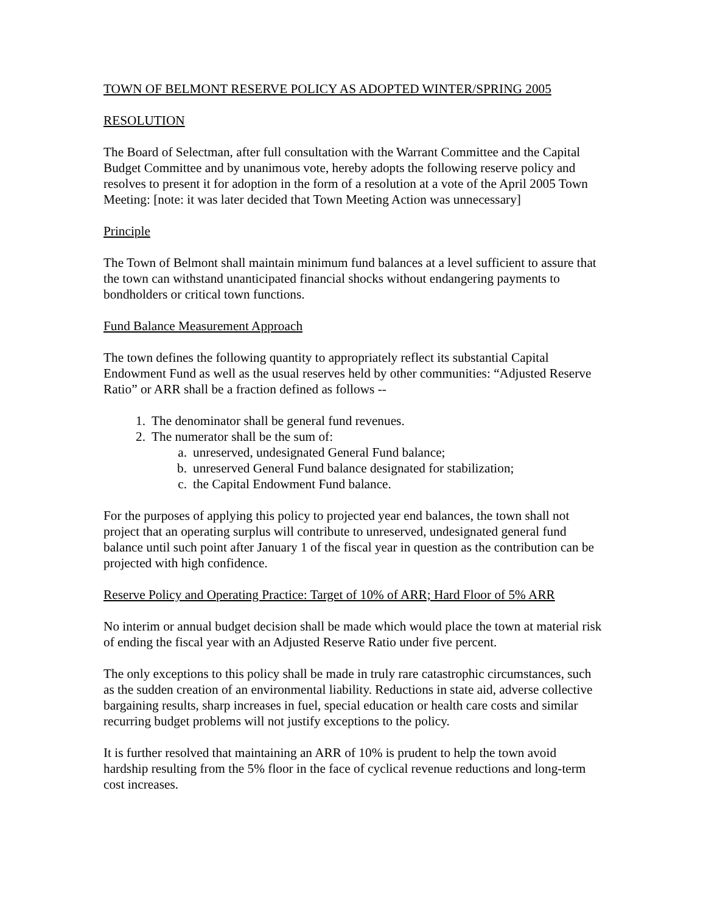TOWN OF BELMONT RESERVE POLICY AS ADOPTED WINTER/SPRING 2005
RESOLUTION
The Board of Selectman, after full consultation with the Warrant Committee and the Capital Budget Committee and by unanimous vote, hereby adopts the following reserve policy and resolves to present it for adoption in the form of a resolution at a vote of the April 2005 Town Meeting: [note: it was later decided that Town Meeting Action was unnecessary]
Principle
The Town of Belmont shall maintain minimum fund balances at a level sufficient to assure that the town can withstand unanticipated financial shocks without endangering payments to bondholders or critical town functions.
Fund Balance Measurement Approach
The town defines the following quantity to appropriately reflect its substantial Capital Endowment Fund as well as the usual reserves held by other communities: “Adjusted Reserve Ratio” or ARR shall be a fraction defined as follows --
1. The denominator shall be general fund revenues.
2. The numerator shall be the sum of:
a. unreserved, undesignated General Fund balance;
b. unreserved General Fund balance designated for stabilization;
c. the Capital Endowment Fund balance.
For the purposes of applying this policy to projected year end balances, the town shall not project that an operating surplus will contribute to unreserved, undesignated general fund balance until such point after January 1 of the fiscal year in question as the contribution can be projected with high confidence.
Reserve Policy and Operating Practice: Target of 10% of ARR; Hard Floor of 5% ARR
No interim or annual budget decision shall be made which would place the town at material risk of ending the fiscal year with an Adjusted Reserve Ratio under five percent.
The only exceptions to this policy shall be made in truly rare catastrophic circumstances, such as the sudden creation of an environmental liability. Reductions in state aid, adverse collective bargaining results, sharp increases in fuel, special education or health care costs and similar recurring budget problems will not justify exceptions to the policy.
It is further resolved that maintaining an ARR of 10% is prudent to help the town avoid hardship resulting from the 5% floor in the face of cyclical revenue reductions and long-term cost increases.